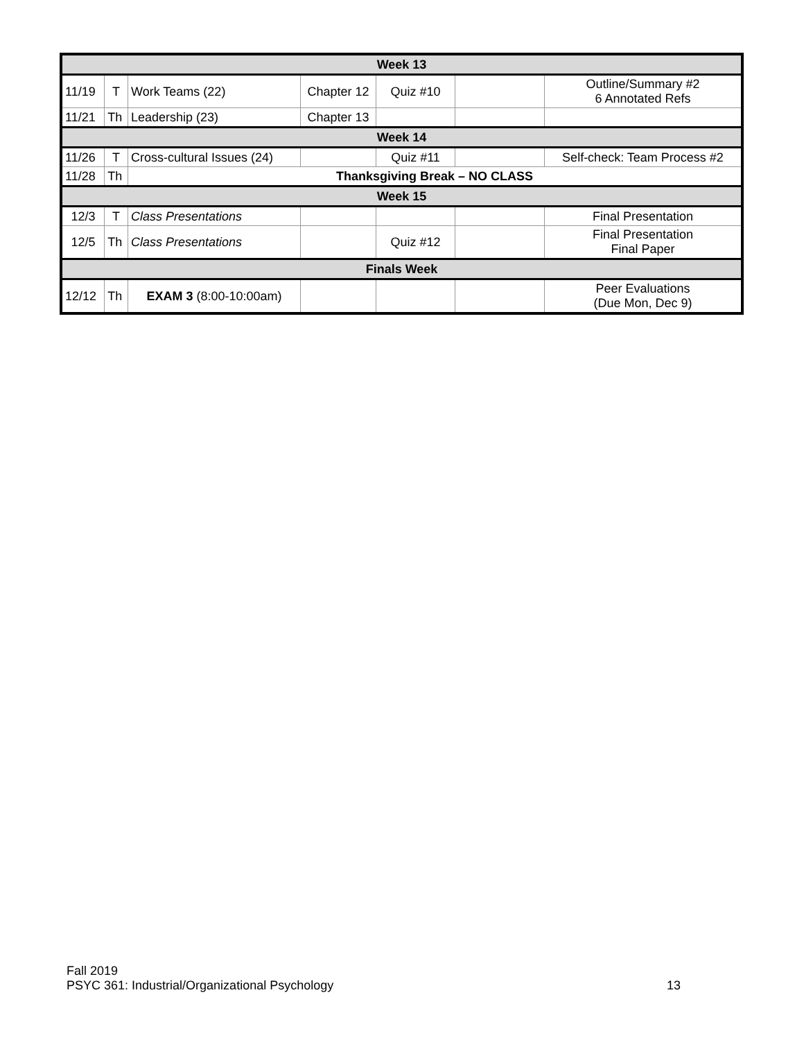| Week 13 | | | | | | |
| --- | --- | --- | --- | --- | --- | --- |
| 11/19 | T | Work Teams (22) | Chapter 12 | Quiz #10 | | Outline/Summary #2 6 Annotated Refs |
| 11/21 | Th | Leadership (23) | Chapter 13 | | | |
| Week 14 | | | | | | |
| 11/26 | T | Cross-cultural Issues (24) | | Quiz #11 | | Self-check: Team Process #2 |
| 11/28 | Th | Thanksgiving Break – NO CLASS | | | | |
| Week 15 | | | | | | |
| 12/3 | T | Class Presentations | | | | Final Presentation |
| 12/5 | Th | Class Presentations | | Quiz #12 | | Final Presentation Final Paper |
| Finals Week | | | | | | |
| 12/12 | Th | EXAM 3 (8:00-10:00am) | | | | Peer Evaluations (Due Mon, Dec 9) |
Fall 2019
PSYC 361: Industrial/Organizational Psychology 13